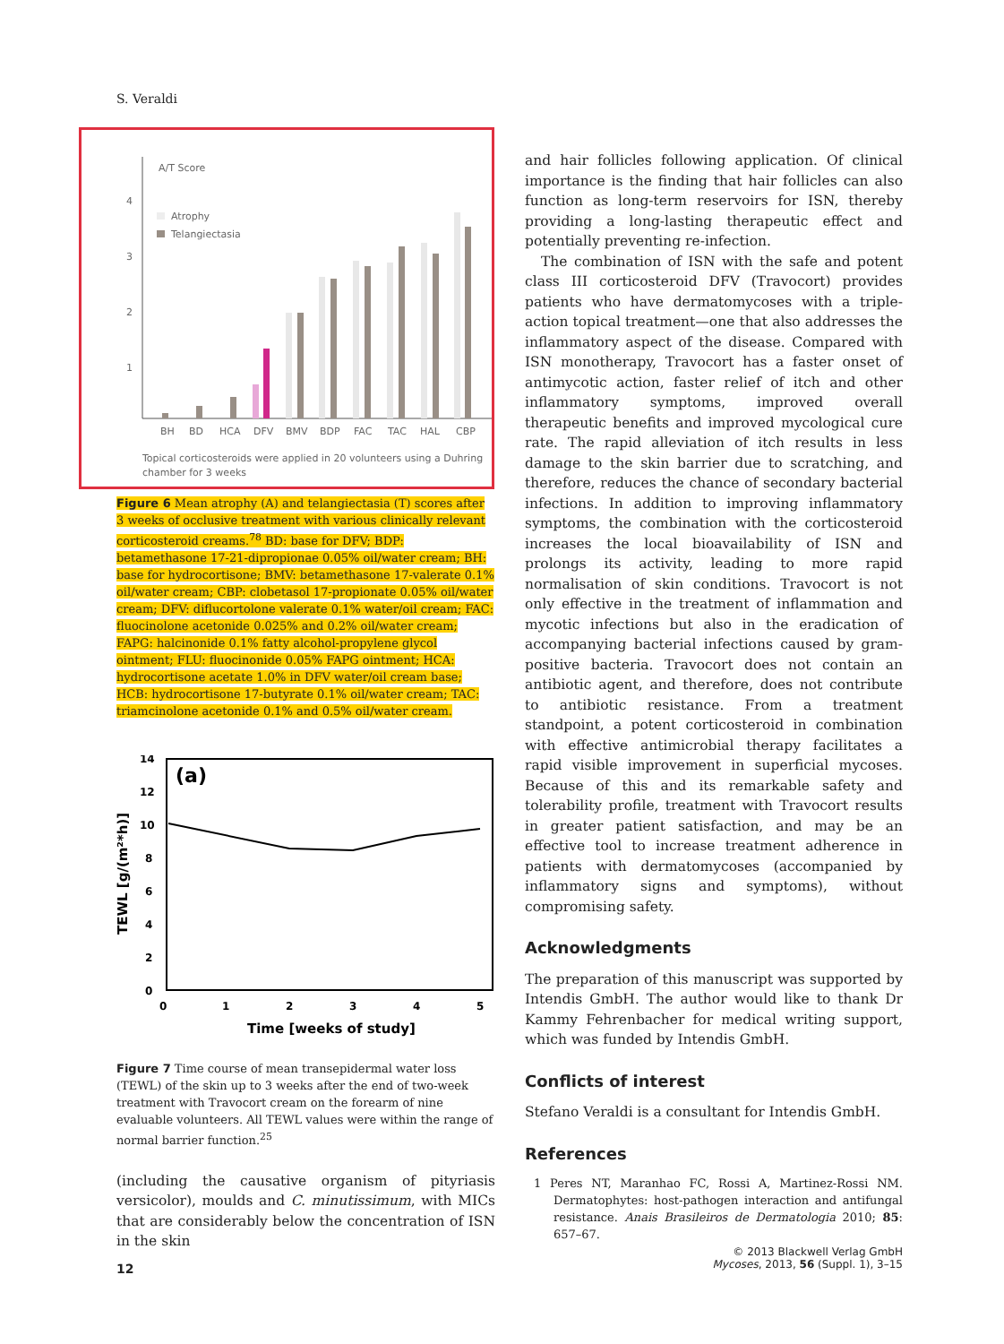S. Veraldi
A/T Score
4
3
2
1
Atrophy
Telangiectasia
BH
BD
HCA
DFV
BMV
BDP
FAC
TAC
HAL
CBP
Topical corticosteroids were applied in 20 volunteers using a Duhring
chamber for 3 weeks
Figure 6 Mean atrophy (A) and telangiectasia (T) scores after 3 weeks of occlusive treatment with various clinically relevant corticosteroid creams.<sup>78</sup> BD: base for DFV; BDP: betamethasone 17-21-dipropionae 0.05% oil/water cream; BH: base for hydrocortisone; BMV: betamethasone 17-valerate 0.1% oil/water cream; CBP: clobetasol 17-propionate 0.05% oil/water cream; DFV: diflucortolone valerate 0.1% water/oil cream; FAC: fluocinolone acetonide 0.025% and 0.2% oil/water cream; FAPG: halcinonide 0.1% fatty alcohol-propylene glycol ointment; FLU: fluocinonide 0.05% FAPG ointment; HCA: hydrocortisone acetate 1.0% in DFV water/oil cream base; HCB: hydrocortisone 17-butyrate 0.1% oil/water cream; TAC: triamcinolone acetonide 0.1% and 0.5% oil/water cream.
(a)
14
12
10
8
6
4
2
0
0
1
2
3
4
5
Time [weeks of study]
TEWL [g/(m²*h)]
Figure 7 Time course of mean transepidermal water loss (TEWL) of the skin up to 3 weeks after the end of two-week treatment with Travocort cream on the forearm of nine evaluable volunteers. All TEWL values were within the range of normal barrier function.<sup>25</sup>
(including the causative organism of pityriasis versicolor), moulds and C. minutissimum, with MICs that are considerably below the concentration of ISN in the skin
and hair follicles following application. Of clinical importance is the finding that hair follicles can also function as long-term reservoirs for ISN, thereby providing a long-lasting therapeutic effect and potentially preventing re-infection.
The combination of ISN with the safe and potent class III corticosteroid DFV (Travocort) provides patients who have dermatomycoses with a triple-action topical treatment—one that also addresses the inflammatory aspect of the disease. Compared with ISN monotherapy, Travocort has a faster onset of antimycotic action, faster relief of itch and other inflammatory symptoms, improved overall therapeutic benefits and improved mycological cure rate. The rapid alleviation of itch results in less damage to the skin barrier due to scratching, and therefore, reduces the chance of secondary bacterial infections. In addition to improving inflammatory symptoms, the combination with the corticosteroid increases the local bioavailability of ISN and prolongs its activity, leading to more rapid normalisation of skin conditions. Travocort is not only effective in the treatment of inflammation and mycotic infections but also in the eradication of accompanying bacterial infections caused by gram-positive bacteria. Travocort does not contain an antibiotic agent, and therefore, does not contribute to antibiotic resistance. From a treatment standpoint, a potent corticosteroid in combination with effective antimicrobial therapy facilitates a rapid visible improvement in superficial mycoses. Because of this and its remarkable safety and tolerability profile, treatment with Travocort results in greater patient satisfaction, and may be an effective tool to increase treatment adherence in patients with dermatomycoses (accompanied by inflammatory signs and symptoms), without compromising safety.
Acknowledgments
The preparation of this manuscript was supported by Intendis GmbH. The author would like to thank Dr Kammy Fehrenbacher for medical writing support, which was funded by Intendis GmbH.
Conflicts of interest
Stefano Veraldi is a consultant for Intendis GmbH.
References
1 Peres NT, Maranhao FC, Rossi A, Martinez-Rossi NM. Dermatophytes: host-pathogen interaction and antifungal resistance. Anais Brasileiros de Dermatologia 2010; 85: 657–67.
12
© 2013 Blackwell Verlag GmbH
Mycoses, 2013, 56 (Suppl. 1), 3–15